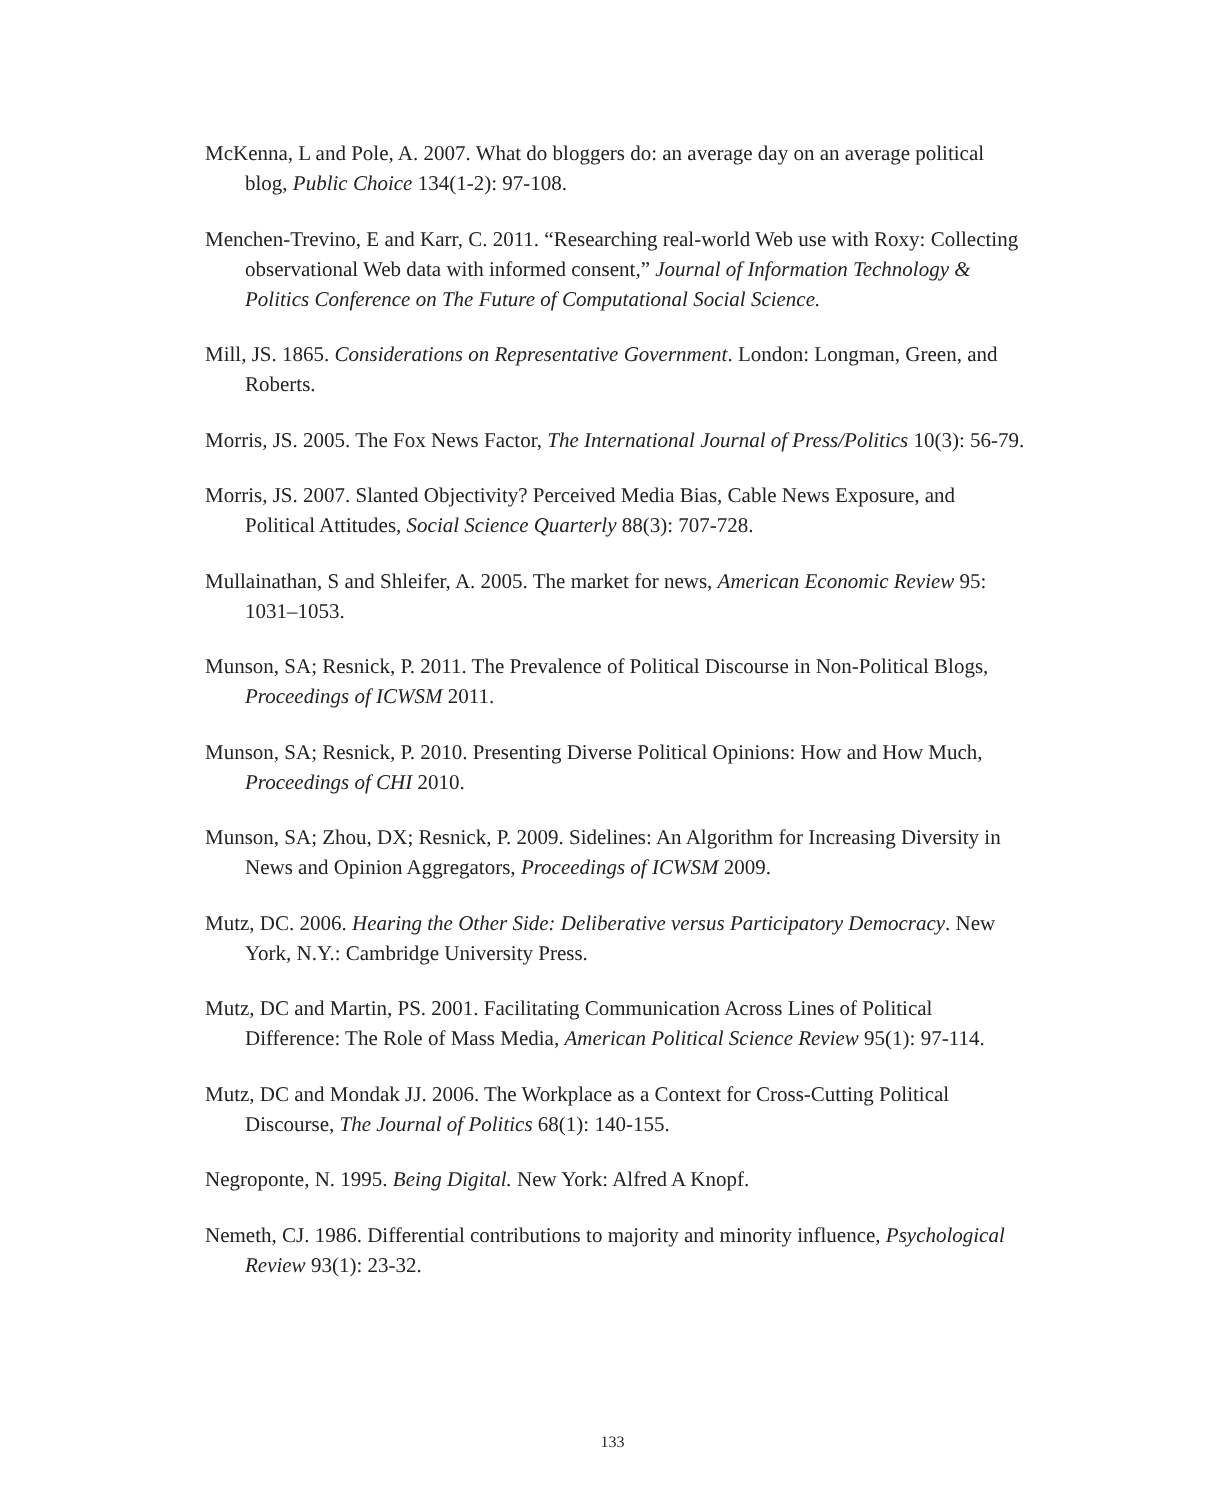McKenna, L and Pole, A. 2007. What do bloggers do: an average day on an average political blog, Public Choice 134(1-2): 97-108.
Menchen-Trevino, E and Karr, C. 2011. “Researching real-world Web use with Roxy: Collecting observational Web data with informed consent,” Journal of Information Technology & Politics Conference on The Future of Computational Social Science.
Mill, JS. 1865. Considerations on Representative Government. London: Longman, Green, and Roberts.
Morris, JS. 2005. The Fox News Factor, The International Journal of Press/Politics 10(3): 56-79.
Morris, JS. 2007. Slanted Objectivity? Perceived Media Bias, Cable News Exposure, and Political Attitudes, Social Science Quarterly 88(3): 707-728.
Mullainathan, S and Shleifer, A. 2005. The market for news, American Economic Review 95: 1031–1053.
Munson, SA; Resnick, P. 2011. The Prevalence of Political Discourse in Non-Political Blogs, Proceedings of ICWSM 2011.
Munson, SA; Resnick, P. 2010. Presenting Diverse Political Opinions: How and How Much, Proceedings of CHI 2010.
Munson, SA; Zhou, DX; Resnick, P. 2009. Sidelines: An Algorithm for Increasing Diversity in News and Opinion Aggregators, Proceedings of ICWSM 2009.
Mutz, DC. 2006. Hearing the Other Side: Deliberative versus Participatory Democracy. New York, N.Y.: Cambridge University Press.
Mutz, DC and Martin, PS. 2001. Facilitating Communication Across Lines of Political Difference: The Role of Mass Media, American Political Science Review 95(1): 97-114.
Mutz, DC and Mondak JJ. 2006. The Workplace as a Context for Cross-Cutting Political Discourse, The Journal of Politics 68(1): 140-155.
Negroponte, N. 1995. Being Digital. New York: Alfred A Knopf.
Nemeth, CJ. 1986. Differential contributions to majority and minority influence, Psychological Review 93(1): 23-32.
133